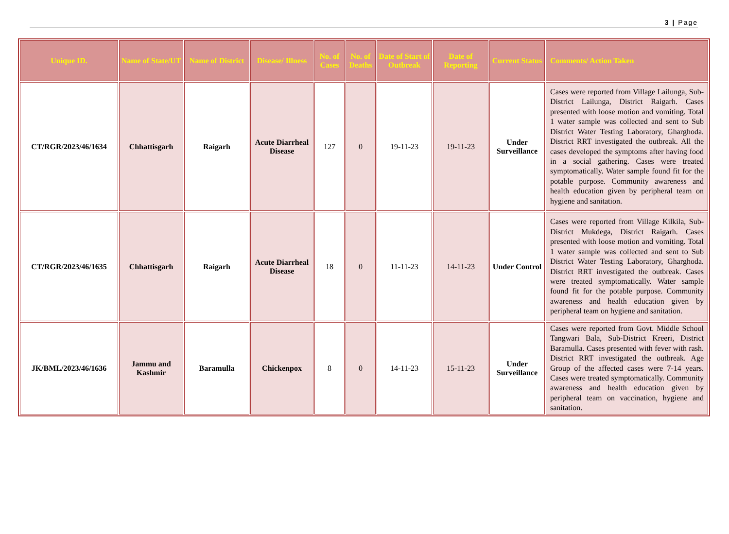3 | Page
| Unique ID. | Name of State/UT | Name of District | Disease/ Illness | No. of Cases | No. of Deaths | Date of Start of Outbreak | Date of Reporting | Current Status | Comments/ Action Taken |
| --- | --- | --- | --- | --- | --- | --- | --- | --- | --- |
| CT/RGR/2023/46/1634 | Chhattisgarh | Raigarh | Acute Diarrheal Disease | 127 | 0 | 19-11-23 | 19-11-23 | Under Surveillance | Cases were reported from Village Lailunga, Sub-District Lailunga, District Raigarh. Cases presented with loose motion and vomiting. Total 1 water sample was collected and sent to Sub District Water Testing Laboratory, Gharghoda. District RRT investigated the outbreak. All the cases developed the symptoms after having food in a social gathering. Cases were treated symptomatically. Water sample found fit for the potable purpose. Community awareness and health education given by peripheral team on hygiene and sanitation. |
| CT/RGR/2023/46/1635 | Chhattisgarh | Raigarh | Acute Diarrheal Disease | 18 | 0 | 11-11-23 | 14-11-23 | Under Control | Cases were reported from Village Kilkila, Sub-District Mukdega, District Raigarh. Cases presented with loose motion and vomiting. Total 1 water sample was collected and sent to Sub District Water Testing Laboratory, Gharghoda. District RRT investigated the outbreak. Cases were treated symptomatically. Water sample found fit for the potable purpose. Community awareness and health education given by peripheral team on hygiene and sanitation. |
| JK/BML/2023/46/1636 | Jammu and Kashmir | Baramulla | Chickenpox | 8 | 0 | 14-11-23 | 15-11-23 | Under Surveillance | Cases were reported from Govt. Middle School Tangwari Bala, Sub-District Kreeri, District Baramulla. Cases presented with fever with rash. District RRT investigated the outbreak. Age Group of the affected cases were 7-14 years. Cases were treated symptomatically. Community awareness and health education given by peripheral team on vaccination, hygiene and sanitation. |